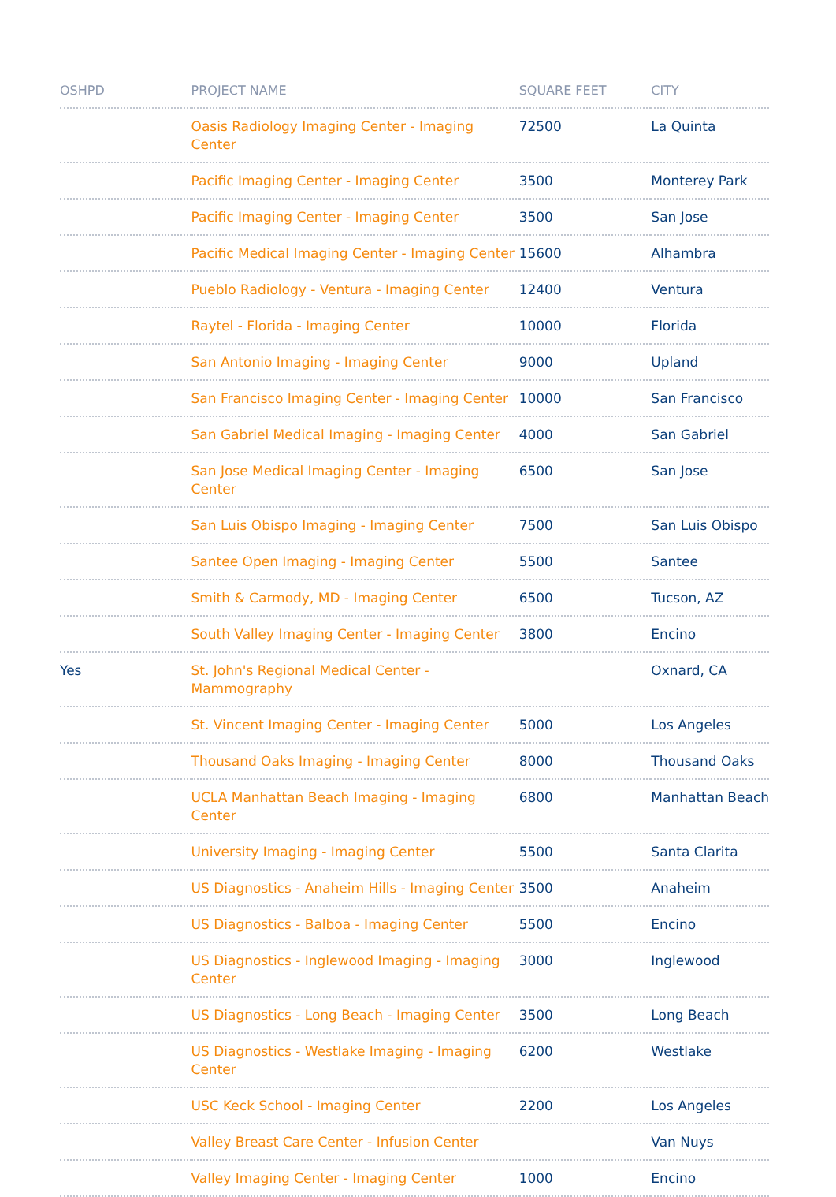| OSHPD | PROJECT NAME | SQUARE FEET | CITY |
| --- | --- | --- | --- |
| | Oasis Radiology Imaging Center - Imaging Center | 72500 | La Quinta |
| | Pacific Imaging Center - Imaging Center | 3500 | Monterey Park |
| | Pacific Imaging Center - Imaging Center | 3500 | San Jose |
| | Pacific Medical Imaging Center - Imaging Center | 15600 | Alhambra |
| | Pueblo Radiology - Ventura - Imaging Center | 12400 | Ventura |
| | Raytel - Florida - Imaging Center | 10000 | Florida |
| | San Antonio Imaging - Imaging Center | 9000 | Upland |
| | San Francisco Imaging Center - Imaging Center | 10000 | San Francisco |
| | San Gabriel Medical Imaging - Imaging Center | 4000 | San Gabriel |
| | San Jose Medical Imaging Center - Imaging Center | 6500 | San Jose |
| | San Luis Obispo Imaging - Imaging Center | 7500 | San Luis Obispo |
| | Santee Open Imaging - Imaging Center | 5500 | Santee |
| | Smith & Carmody, MD - Imaging Center | 6500 | Tucson, AZ |
| | South Valley Imaging Center - Imaging Center | 3800 | Encino |
| Yes | St. John's Regional Medical Center - Mammography | | Oxnard, CA |
| | St. Vincent Imaging Center - Imaging Center | 5000 | Los Angeles |
| | Thousand Oaks Imaging - Imaging Center | 8000 | Thousand Oaks |
| | UCLA Manhattan Beach Imaging - Imaging Center | 6800 | Manhattan Beach |
| | University Imaging - Imaging Center | 5500 | Santa Clarita |
| | US Diagnostics - Anaheim Hills - Imaging Center | 3500 | Anaheim |
| | US Diagnostics - Balboa - Imaging Center | 5500 | Encino |
| | US Diagnostics - Inglewood Imaging - Imaging Center | 3000 | Inglewood |
| | US Diagnostics - Long Beach - Imaging Center | 3500 | Long Beach |
| | US Diagnostics - Westlake Imaging - Imaging Center | 6200 | Westlake |
| | USC Keck School - Imaging Center | 2200 | Los Angeles |
| | Valley Breast Care Center - Infusion Center | | Van Nuys |
| | Valley Imaging Center - Imaging Center | 1000 | Encino |